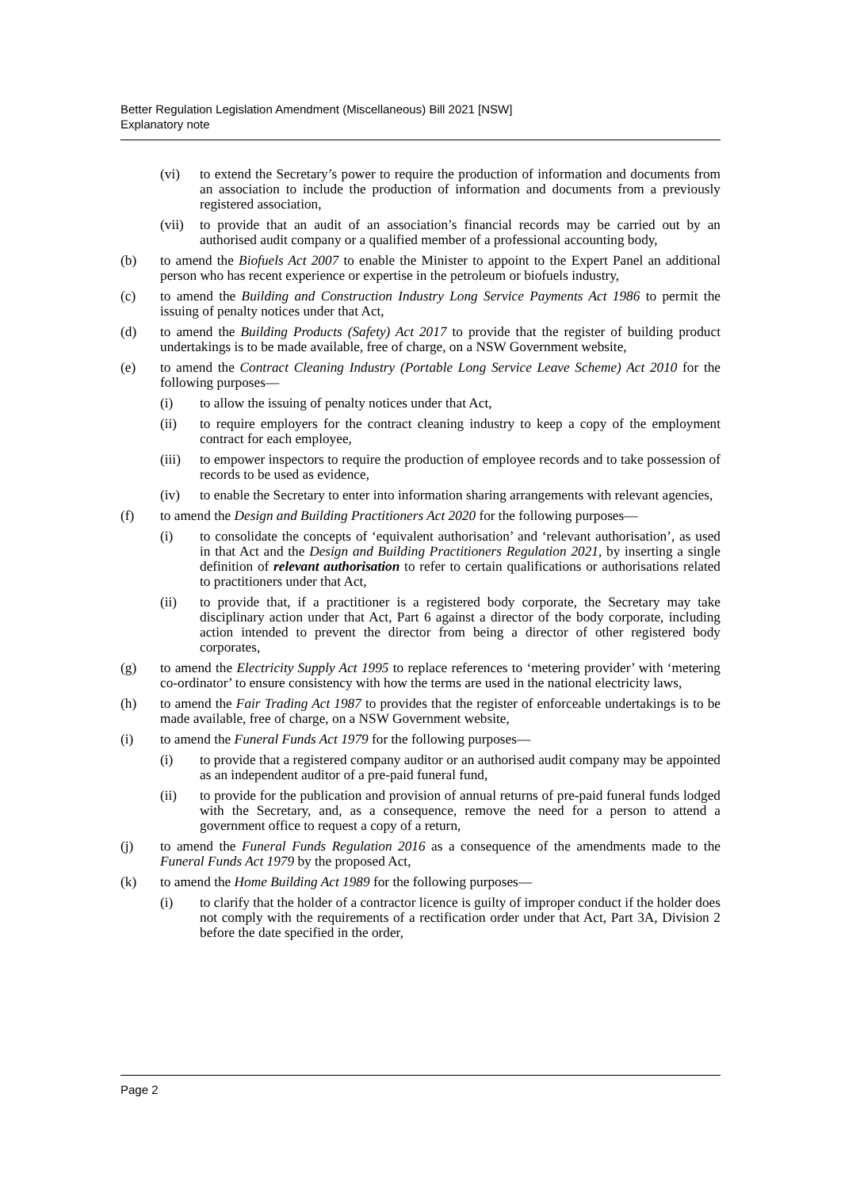Better Regulation Legislation Amendment (Miscellaneous) Bill 2021 [NSW]
Explanatory note
(vi) to extend the Secretary’s power to require the production of information and documents from an association to include the production of information and documents from a previously registered association,
(vii) to provide that an audit of an association’s financial records may be carried out by an authorised audit company or a qualified member of a professional accounting body,
(b) to amend the Biofuels Act 2007 to enable the Minister to appoint to the Expert Panel an additional person who has recent experience or expertise in the petroleum or biofuels industry,
(c) to amend the Building and Construction Industry Long Service Payments Act 1986 to permit the issuing of penalty notices under that Act,
(d) to amend the Building Products (Safety) Act 2017 to provide that the register of building product undertakings is to be made available, free of charge, on a NSW Government website,
(e) to amend the Contract Cleaning Industry (Portable Long Service Leave Scheme) Act 2010 for the following purposes—
(i) to allow the issuing of penalty notices under that Act,
(ii) to require employers for the contract cleaning industry to keep a copy of the employment contract for each employee,
(iii) to empower inspectors to require the production of employee records and to take possession of records to be used as evidence,
(iv) to enable the Secretary to enter into information sharing arrangements with relevant agencies,
(f) to amend the Design and Building Practitioners Act 2020 for the following purposes—
(i) to consolidate the concepts of ‘equivalent authorisation’ and ‘relevant authorisation’, as used in that Act and the Design and Building Practitioners Regulation 2021, by inserting a single definition of relevant authorisation to refer to certain qualifications or authorisations related to practitioners under that Act,
(ii) to provide that, if a practitioner is a registered body corporate, the Secretary may take disciplinary action under that Act, Part 6 against a director of the body corporate, including action intended to prevent the director from being a director of other registered body corporates,
(g) to amend the Electricity Supply Act 1995 to replace references to ‘metering provider’ with ‘metering co-ordinator’ to ensure consistency with how the terms are used in the national electricity laws,
(h) to amend the Fair Trading Act 1987 to provides that the register of enforceable undertakings is to be made available, free of charge, on a NSW Government website,
(i) to amend the Funeral Funds Act 1979 for the following purposes—
(i) to provide that a registered company auditor or an authorised audit company may be appointed as an independent auditor of a pre-paid funeral fund,
(ii) to provide for the publication and provision of annual returns of pre-paid funeral funds lodged with the Secretary, and, as a consequence, remove the need for a person to attend a government office to request a copy of a return,
(j) to amend the Funeral Funds Regulation 2016 as a consequence of the amendments made to the Funeral Funds Act 1979 by the proposed Act,
(k) to amend the Home Building Act 1989 for the following purposes—
(i) to clarify that the holder of a contractor licence is guilty of improper conduct if the holder does not comply with the requirements of a rectification order under that Act, Part 3A, Division 2 before the date specified in the order,
Page 2